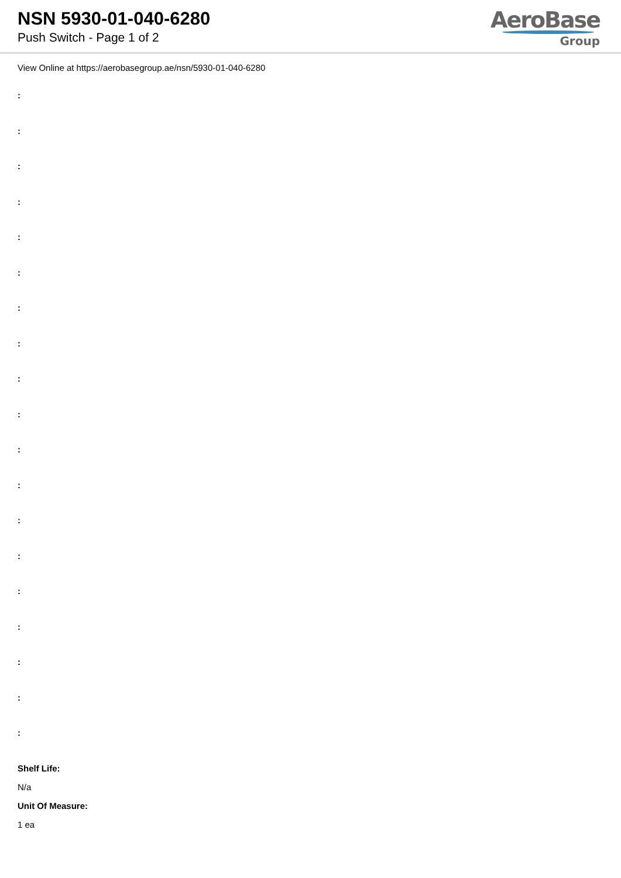NSN 5930-01-040-6280
Push Switch - Page 1 of 2
AeroBase
Group
View Online at https://aerobasegroup.ae/nsn/5930-01-040-6280
:
:
:
:
:
:
:
:
:
:
:
:
:
:
:
:
:
:
:
Shelf Life:
N/a
Unit Of Measure:
1 ea